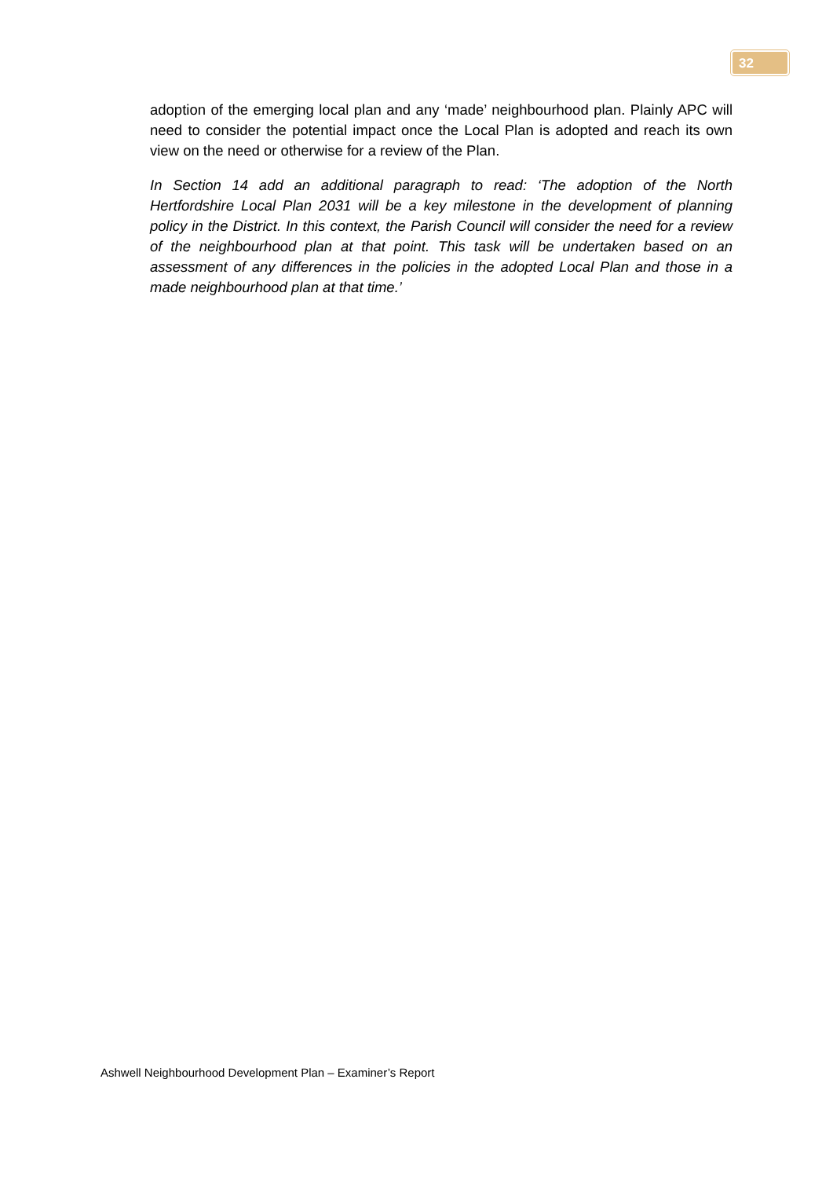32
adoption of the emerging local plan and any ‘made’ neighbourhood plan. Plainly APC will need to consider the potential impact once the Local Plan is adopted and reach its own view on the need or otherwise for a review of the Plan.
In Section 14 add an additional paragraph to read: ‘The adoption of the North Hertfordshire Local Plan 2031 will be a key milestone in the development of planning policy in the District. In this context, the Parish Council will consider the need for a review of the neighbourhood plan at that point. This task will be undertaken based on an assessment of any differences in the policies in the adopted Local Plan and those in a made neighbourhood plan at that time.’
Ashwell Neighbourhood Development Plan – Examiner’s Report